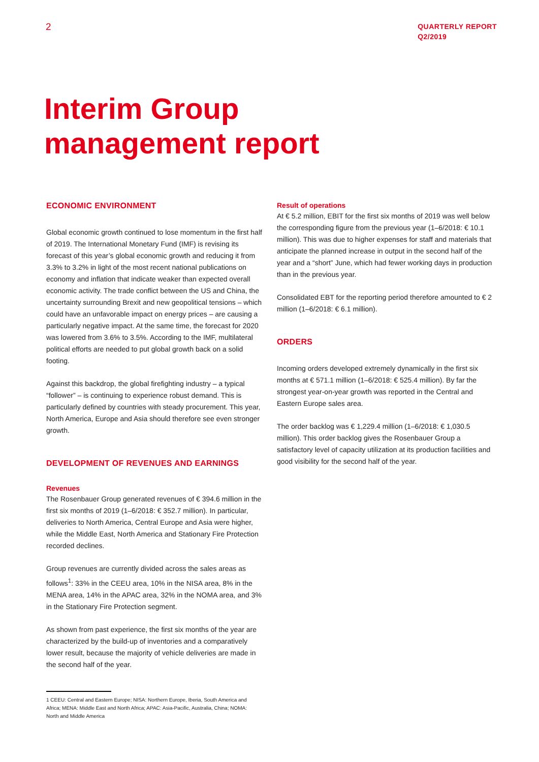2
QUARTERLY REPORT
Q2/2019
Interim Group
management report
ECONOMIC ENVIRONMENT
Global economic growth continued to lose momentum in the first half of 2019. The International Monetary Fund (IMF) is revising its forecast of this year’s global economic growth and reducing it from 3.3% to 3.2% in light of the most recent national publications on economy and inflation that indicate weaker than expected overall economic activity. The trade conflict between the US and China, the uncertainty surrounding Brexit and new geopolitical tensions – which could have an unfavorable impact on energy prices – are causing a particularly negative impact. At the same time, the forecast for 2020 was lowered from 3.6% to 3.5%. According to the IMF, multilateral political efforts are needed to put global growth back on a solid footing.
Against this backdrop, the global firefighting industry – a typical “follower” – is continuing to experience robust demand. This is particularly defined by countries with steady procurement. This year, North America, Europe and Asia should therefore see even stronger growth.
DEVELOPMENT OF REVENUES AND EARNINGS
Revenues
The Rosenbauer Group generated revenues of € 394.6 million in the first six months of 2019 (1–6/2018: € 352.7 million). In particular, deliveries to North America, Central Europe and Asia were higher, while the Middle East, North America and Stationary Fire Protection recorded declines.
Group revenues are currently divided across the sales areas as follows<sup>1</sup>: 33% in the CEEU area, 10% in the NISA area, 8% in the MENA area, 14% in the APAC area, 32% in the NOMA area, and 3% in the Stationary Fire Protection segment.
As shown from past experience, the first six months of the year are characterized by the build-up of inventories and a comparatively lower result, because the majority of vehicle deliveries are made in the second half of the year.
1 CEEU: Central and Eastern Europe; NISA: Northern Europe, Iberia, South America and Africa; MENA: Middle East and North Africa; APAC: Asia-Pacific, Australia, China; NOMA: North and Middle America
Result of operations
At € 5.2 million, EBIT for the first six months of 2019 was well below the corresponding figure from the previous year (1–6/2018: € 10.1 million). This was due to higher expenses for staff and materials that anticipate the planned increase in output in the second half of the year and a “short” June, which had fewer working days in production than in the previous year.
Consolidated EBT for the reporting period therefore amounted to € 2 million (1–6/2018: € 6.1 million).
ORDERS
Incoming orders developed extremely dynamically in the first six months at € 571.1 million (1–6/2018: € 525.4 million). By far the strongest year-on-year growth was reported in the Central and Eastern Europe sales area.
The order backlog was € 1,229.4 million (1–6/2018: € 1,030.5 million). This order backlog gives the Rosenbauer Group a satisfactory level of capacity utilization at its production facilities and good visibility for the second half of the year.